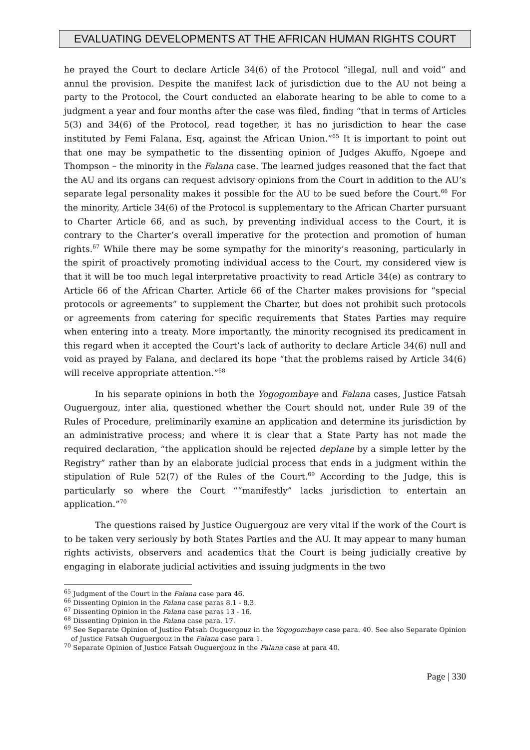EVALUATING DEVELOPMENTS AT THE AFRICAN HUMAN RIGHTS COURT
he prayed the Court to declare Article 34(6) of the Protocol “illegal, null and void” and annul the provision. Despite the manifest lack of jurisdiction due to the AU not being a party to the Protocol, the Court conducted an elaborate hearing to be able to come to a judgment a year and four months after the case was filed, finding “that in terms of Articles 5(3) and 34(6) of the Protocol, read together, it has no jurisdiction to hear the case instituted by Femi Falana, Esq, against the African Union.”<sup>65</sup> It is important to point out that one may be sympathetic to the dissenting opinion of Judges Akuffo, Ngoepe and Thompson – the minority in the Falana case. The learned judges reasoned that the fact that the AU and its organs can request advisory opinions from the Court in addition to the AU’s separate legal personality makes it possible for the AU to be sued before the Court.<sup>66</sup> For the minority, Article 34(6) of the Protocol is supplementary to the African Charter pursuant to Charter Article 66, and as such, by preventing individual access to the Court, it is contrary to the Charter’s overall imperative for the protection and promotion of human rights.<sup>67</sup> While there may be some sympathy for the minority’s reasoning, particularly in the spirit of proactively promoting individual access to the Court, my considered view is that it will be too much legal interpretative proactivity to read Article 34(e) as contrary to Article 66 of the African Charter. Article 66 of the Charter makes provisions for “special protocols or agreements” to supplement the Charter, but does not prohibit such protocols or agreements from catering for specific requirements that States Parties may require when entering into a treaty. More importantly, the minority recognised its predicament in this regard when it accepted the Court’s lack of authority to declare Article 34(6) null and void as prayed by Falana, and declared its hope “that the problems raised by Article 34(6) will receive appropriate attention.”<sup>68</sup>
In his separate opinions in both the Yogogombaye and Falana cases, Justice Fatsah Ouguergouz, inter alia, questioned whether the Court should not, under Rule 39 of the Rules of Procedure, preliminarily examine an application and determine its jurisdiction by an administrative process; and where it is clear that a State Party has not made the required declaration, “the application should be rejected deplane by a simple letter by the Registry” rather than by an elaborate judicial process that ends in a judgment within the stipulation of Rule 52(7) of the Rules of the Court.<sup>69</sup> According to the Judge, this is particularly so where the Court ““manifestly” lacks jurisdiction to entertain an application.”<sup>70</sup>
The questions raised by Justice Ouguergouz are very vital if the work of the Court is to be taken very seriously by both States Parties and the AU. It may appear to many human rights activists, observers and academics that the Court is being judicially creative by engaging in elaborate judicial activities and issuing judgments in the two
<sup>65</sup> Judgment of the Court in the Falana case para 46.
<sup>66</sup> Dissenting Opinion in the Falana case paras 8.1 - 8.3.
<sup>67</sup> Dissenting Opinion in the Falana case paras 13 - 16.
<sup>68</sup> Dissenting Opinion in the Falana case para. 17.
<sup>69</sup> See Separate Opinion of Justice Fatsah Ouguergouz in the Yogogombaye case para. 40. See also Separate Opinion of Justice Fatsah Ouguergouz in the Falana case para 1.
<sup>70</sup> Separate Opinion of Justice Fatsah Ouguergouz in the Falana case at para 40.
Page | 330